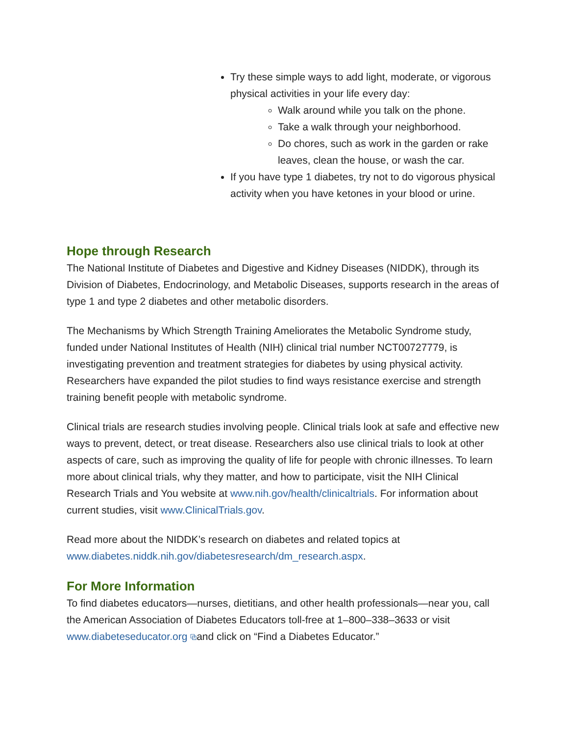Try these simple ways to add light, moderate, or vigorous physical activities in your life every day:
Walk around while you talk on the phone.
Take a walk through your neighborhood.
Do chores, such as work in the garden or rake leaves, clean the house, or wash the car.
If you have type 1 diabetes, try not to do vigorous physical activity when you have ketones in your blood or urine.
Hope through Research
The National Institute of Diabetes and Digestive and Kidney Diseases (NIDDK), through its Division of Diabetes, Endocrinology, and Metabolic Diseases, supports research in the areas of type 1 and type 2 diabetes and other metabolic disorders.
The Mechanisms by Which Strength Training Ameliorates the Metabolic Syndrome study, funded under National Institutes of Health (NIH) clinical trial number NCT00727779, is investigating prevention and treatment strategies for diabetes by using physical activity. Researchers have expanded the pilot studies to find ways resistance exercise and strength training benefit people with metabolic syndrome.
Clinical trials are research studies involving people. Clinical trials look at safe and effective new ways to prevent, detect, or treat disease. Researchers also use clinical trials to look at other aspects of care, such as improving the quality of life for people with chronic illnesses. To learn more about clinical trials, why they matter, and how to participate, visit the NIH Clinical Research Trials and You website at www.nih.gov/health/clinicaltrials. For information about current studies, visit www.ClinicalTrials.gov.
Read more about the NIDDK’s research on diabetes and related topics at www.diabetes.niddk.nih.gov/diabetesresearch/dm_research.aspx.
For More Information
To find diabetes educators—nurses, dietitians, and other health professionals—near you, call the American Association of Diabetes Educators toll-free at 1–800–338–3633 or visit www.diabeteseducator.org ⧉and click on “Find a Diabetes Educator.”